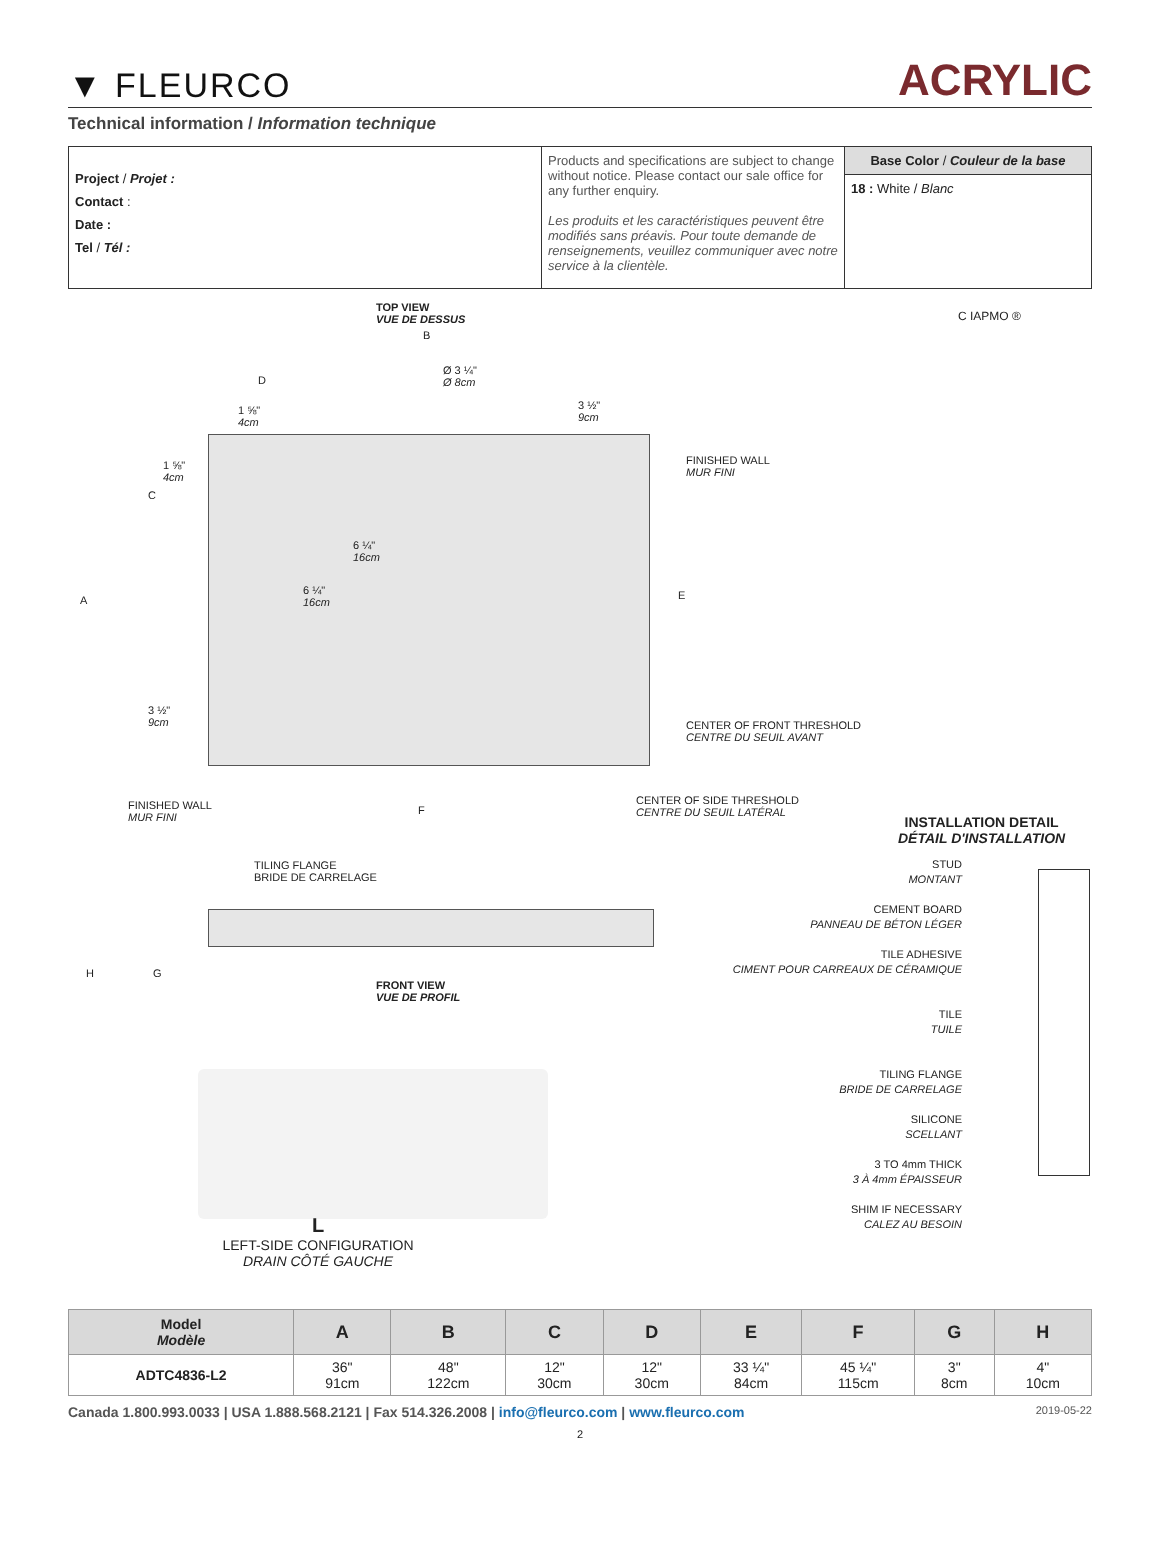▼ FLEURCO
ACRYLIC
Technical information / Information technique
| Project / Projet : Contact : Date : Tel / Tél : | Products and specifications are subject to change without notice. Please contact our sale office for any further enquiry. Les produits et les caractéristiques peuvent être modifiés sans préavis. Pour toute demande de renseignements, veuillez communiquer avec notre service à la clientèle. | Base Color / Couleur de la base 18 : White / Blanc |
TOP VIEW
VUE DE DESSUS
C IAPMO ®
B
D
Ø 3 ¼"
Ø 8cm
3 ½"
9cm
1 ⅝"
4cm
1 ⅝"
4cm
C
6 ¼"
16cm
6 ¼"
16cm
FINISHED WALL
MUR FINI
A E
3 ½"
9cm
CENTER OF FRONT THRESHOLD
CENTRE DU SEUIL AVANT
FINISHED WALL
MUR FINI
F
CENTER OF SIDE THRESHOLD
CENTRE DU SEUIL LATÉRAL
INSTALLATION DETAIL
DÉTAIL D'INSTALLATION
TILING FLANGE
BRIDE DE CARRELAGE
H G
FRONT VIEW
VUE DE PROFIL
STUD
MONTANT
CEMENT BOARD
PANNEAU DE BÉTON LÉGER
TILE ADHESIVE
CIMENT POUR CARREAUX DE CÉRAMIQUE
TILE
TUILE
TILING FLANGE
BRIDE DE CARRELAGE
SILICONE
SCELLANT
3 TO 4mm THICK
3 À 4mm ÉPAISSEUR
SHIM IF NECESSARY
CALEZ AU BESOIN
L
LEFT-SIDE CONFIGURATION
DRAIN CÔTÉ GAUCHE
| Model Modèle | A | B | C | D | E | F | G | H |
| --- | --- | --- | --- | --- | --- | --- | --- | --- |
| ADTC4836-L2 | 36" 91cm | 48" 122cm | 12" 30cm | 12" 30cm | 33 ¼" 84cm | 45 ¼" 115cm | 3" 8cm | 4" 10cm |
Canada 1.800.993.0033 | USA 1.888.568.2121 | Fax 514.326.2008 | info@fleurco.com | www.fleurco.com 2019-05-22
2